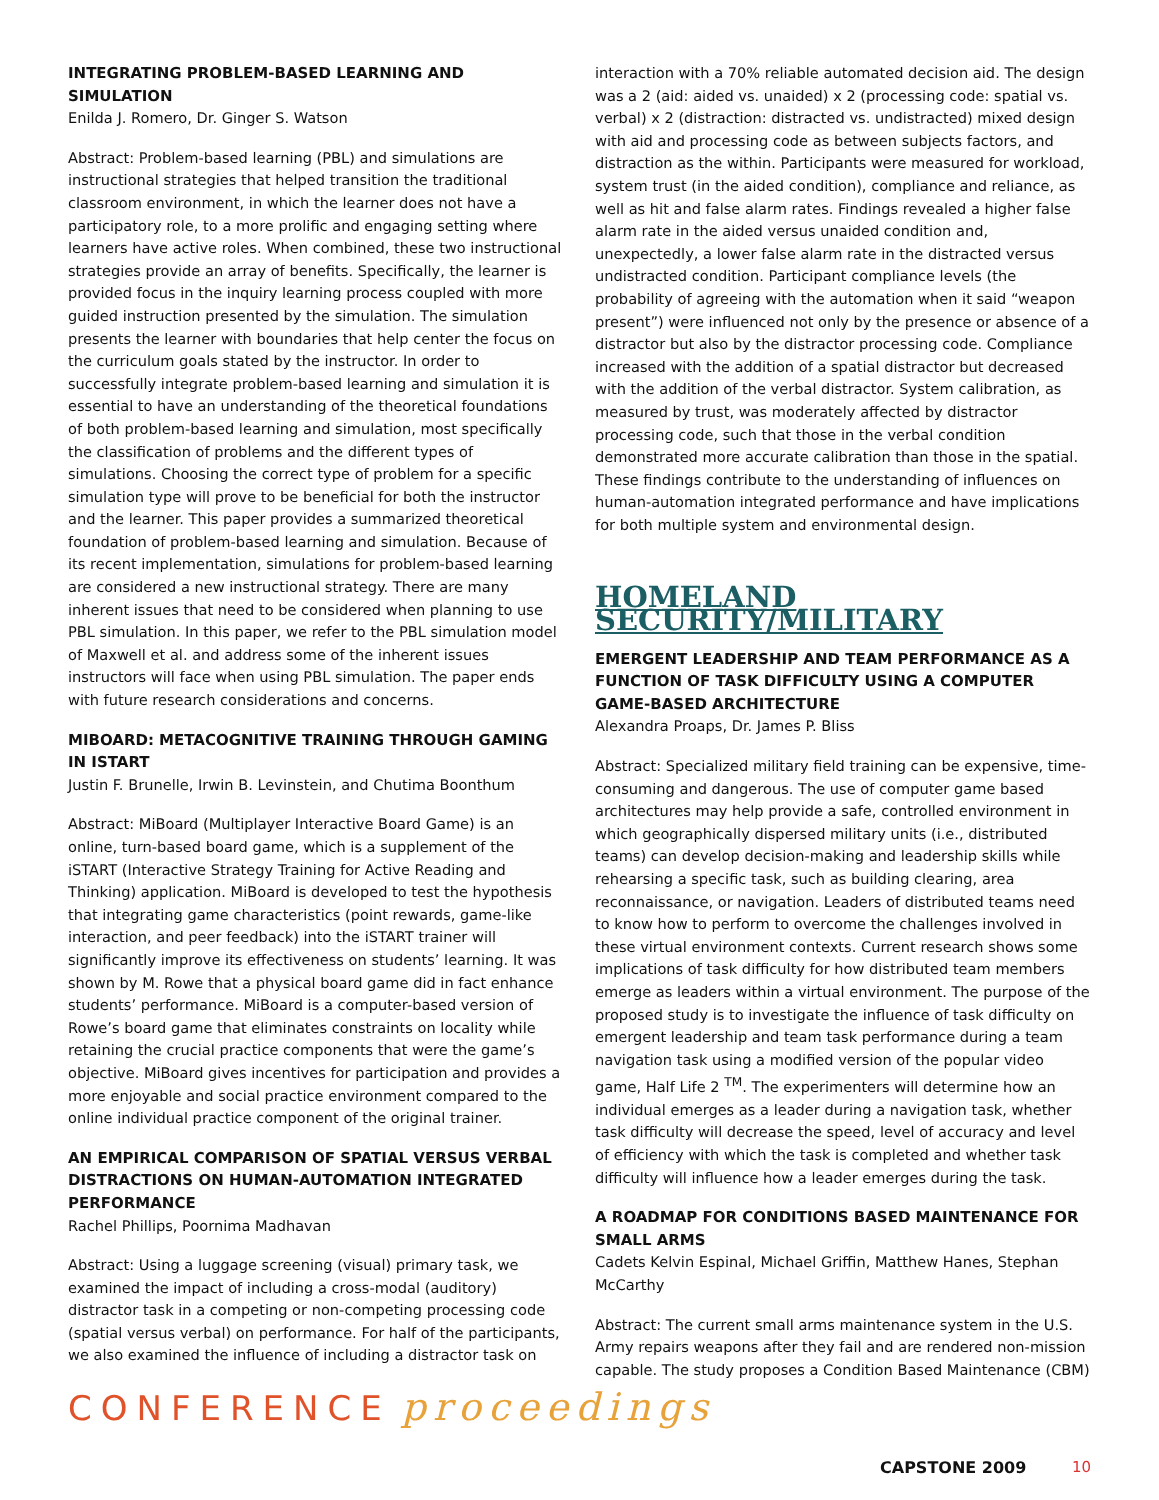INTEGRATING PROBLEM-BASED LEARNING AND SIMULATION
Enilda J. Romero, Dr. Ginger S. Watson
Abstract: Problem-based learning (PBL) and simulations are instructional strategies that helped transition the traditional classroom environment, in which the learner does not have a participatory role, to a more prolific and engaging setting where learners have active roles. When combined, these two instructional strategies provide an array of benefits. Specifically, the learner is provided focus in the inquiry learning process coupled with more guided instruction presented by the simulation. The simulation presents the learner with boundaries that help center the focus on the curriculum goals stated by the instructor. In order to successfully integrate problem-based learning and simulation it is essential to have an understanding of the theoretical foundations of both problem-based learning and simulation, most specifically the classification of problems and the different types of simulations. Choosing the correct type of problem for a specific simulation type will prove to be beneficial for both the instructor and the learner. This paper provides a summarized theoretical foundation of problem-based learning and simulation. Because of its recent implementation, simulations for problem-based learning are considered a new instructional strategy. There are many inherent issues that need to be considered when planning to use PBL simulation. In this paper, we refer to the PBL simulation model of Maxwell et al. and address some of the inherent issues instructors will face when using PBL simulation. The paper ends with future research considerations and concerns.
MIBOARD: METACOGNITIVE TRAINING THROUGH GAMING IN ISTART
Justin F. Brunelle, Irwin B. Levinstein, and Chutima Boonthum
Abstract: MiBoard (Multiplayer Interactive Board Game) is an online, turn-based board game, which is a supplement of the iSTART (Interactive Strategy Training for Active Reading and Thinking) application. MiBoard is developed to test the hypothesis that integrating game characteristics (point rewards, game-like interaction, and peer feedback) into the iSTART trainer will significantly improve its effectiveness on students’ learning. It was shown by M. Rowe that a physical board game did in fact enhance students’ performance. MiBoard is a computer-based version of Rowe’s board game that eliminates constraints on locality while retaining the crucial practice components that were the game’s objective. MiBoard gives incentives for participation and provides a more enjoyable and social practice environment compared to the online individual practice component of the original trainer.
AN EMPIRICAL COMPARISON OF SPATIAL VERSUS VERBAL DISTRACTIONS ON HUMAN-AUTOMATION INTEGRATED PERFORMANCE
Rachel Phillips, Poornima Madhavan
Abstract: Using a luggage screening (visual) primary task, we examined the impact of including a cross-modal (auditory) distractor task in a competing or non-competing processing code (spatial versus verbal) on performance. For half of the participants, we also examined the influence of including a distractor task on
interaction with a 70% reliable automated decision aid. The design was a 2 (aid: aided vs. unaided) x 2 (processing code: spatial vs. verbal) x 2 (distraction: distracted vs. undistracted) mixed design with aid and processing code as between subjects factors, and distraction as the within. Participants were measured for workload, system trust (in the aided condition), compliance and reliance, as well as hit and false alarm rates. Findings revealed a higher false alarm rate in the aided versus unaided condition and, unexpectedly, a lower false alarm rate in the distracted versus undistracted condition. Participant compliance levels (the probability of agreeing with the automation when it said “weapon present”) were influenced not only by the presence or absence of a distractor but also by the distractor processing code. Compliance increased with the addition of a spatial distractor but decreased with the addition of the verbal distractor. System calibration, as measured by trust, was moderately affected by distractor processing code, such that those in the verbal condition demonstrated more accurate calibration than those in the spatial. These findings contribute to the understanding of influences on human-automation integrated performance and have implications for both multiple system and environmental design.
HOMELAND SECURITY/MILITARY
EMERGENT LEADERSHIP AND TEAM PERFORMANCE AS A FUNCTION OF TASK DIFFICULTY USING A COMPUTER GAME-BASED ARCHITECTURE
Alexandra Proaps, Dr. James P. Bliss
Abstract: Specialized military field training can be expensive, time-consuming and dangerous. The use of computer game based architectures may help provide a safe, controlled environment in which geographically dispersed military units (i.e., distributed teams) can develop decision-making and leadership skills while rehearsing a specific task, such as building clearing, area reconnaissance, or navigation. Leaders of distributed teams need to know how to perform to overcome the challenges involved in these virtual environment contexts. Current research shows some implications of task difficulty for how distributed team members emerge as leaders within a virtual environment. The purpose of the proposed study is to investigate the influence of task difficulty on emergent leadership and team task performance during a team navigation task using a modified version of the popular video game, Half Life 2 <sup>TM</sup>. The experimenters will determine how an individual emerges as a leader during a navigation task, whether task difficulty will decrease the speed, level of accuracy and level of efficiency with which the task is completed and whether task difficulty will influence how a leader emerges during the task.
A ROADMAP FOR CONDITIONS BASED MAINTENANCE FOR SMALL ARMS
Cadets Kelvin Espinal, Michael Griffin, Matthew Hanes, Stephan McCarthy
Abstract: The current small arms maintenance system in the U.S. Army repairs weapons after they fail and are rendered non-mission capable. The study proposes a Condition Based Maintenance (CBM)
CONFERENCE proceedings
CAPSTONE 2009 10